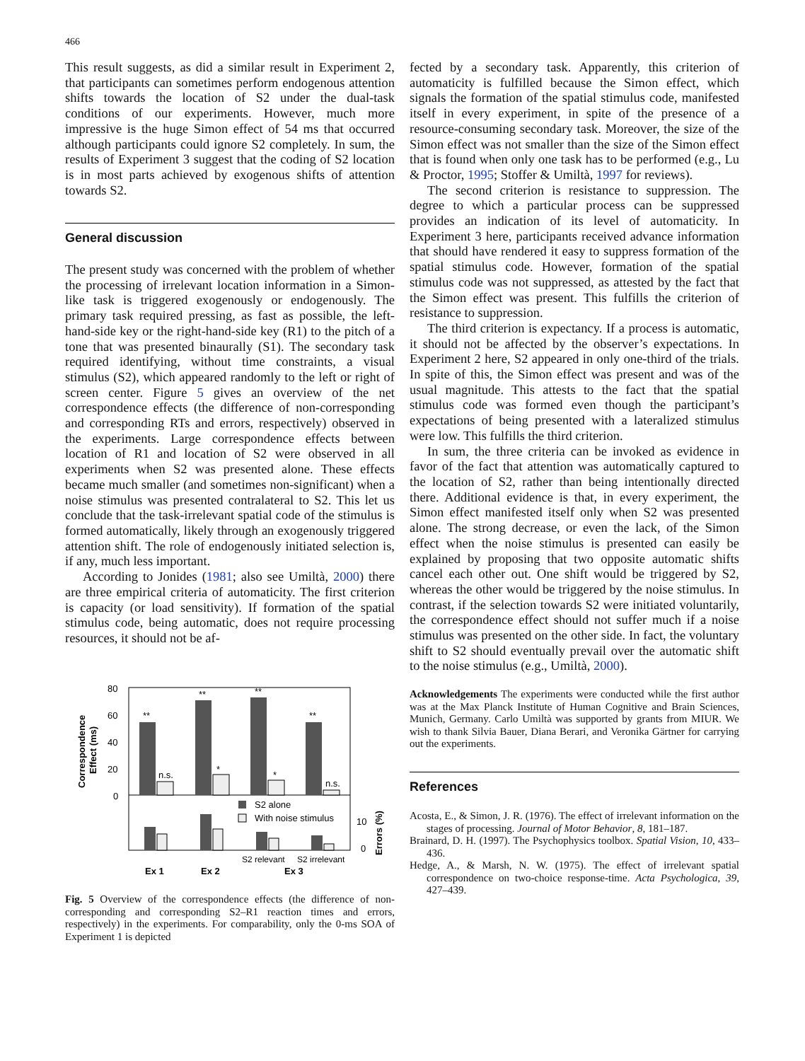466
This result suggests, as did a similar result in Experiment 2, that participants can sometimes perform endogenous attention shifts towards the location of S2 under the dual-task conditions of our experiments. However, much more impressive is the huge Simon effect of 54 ms that occurred although participants could ignore S2 completely. In sum, the results of Experiment 3 suggest that the coding of S2 location is in most parts achieved by exogenous shifts of attention towards S2.
General discussion
The present study was concerned with the problem of whether the processing of irrelevant location information in a Simon-like task is triggered exogenously or endogenously. The primary task required pressing, as fast as possible, the left-hand-side key or the right-hand-side key (R1) to the pitch of a tone that was presented binaurally (S1). The secondary task required identifying, without time constraints, a visual stimulus (S2), which appeared randomly to the left or right of screen center. Figure 5 gives an overview of the net correspondence effects (the difference of non-corresponding and corresponding RTs and errors, respectively) observed in the experiments. Large correspondence effects between location of R1 and location of S2 were observed in all experiments when S2 was presented alone. These effects became much smaller (and sometimes non-significant) when a noise stimulus was presented contralateral to S2. This let us conclude that the task-irrelevant spatial code of the stimulus is formed automatically, likely through an exogenously triggered attention shift. The role of endogenously initiated selection is, if any, much less important.
According to Jonides (1981; also see Umiltà, 2000) there are three empirical criteria of automaticity. The first criterion is capacity (or load sensitivity). If formation of the spatial stimulus code, being automatic, does not require processing resources, it should not be af-
80
60
40
20
0
Correspondence
Effect (ms)
**
n.s.
**
*
**
*
**
n.s.
S2 alone
With noise stimulus
10
0
Errors (%)
S2 relevant
S2 irrelevant
Ex 1
Ex 2
Ex 3
Fig. 5 Overview of the correspondence effects (the difference of non-corresponding and corresponding S2–R1 reaction times and errors, respectively) in the experiments. For comparability, only the 0-ms SOA of Experiment 1 is depicted
fected by a secondary task. Apparently, this criterion of automaticity is fulfilled because the Simon effect, which signals the formation of the spatial stimulus code, manifested itself in every experiment, in spite of the presence of a resource-consuming secondary task. Moreover, the size of the Simon effect was not smaller than the size of the Simon effect that is found when only one task has to be performed (e.g., Lu & Proctor, 1995; Stoffer & Umiltà, 1997 for reviews).
The second criterion is resistance to suppression. The degree to which a particular process can be suppressed provides an indication of its level of automaticity. In Experiment 3 here, participants received advance information that should have rendered it easy to suppress formation of the spatial stimulus code. However, formation of the spatial stimulus code was not suppressed, as attested by the fact that the Simon effect was present. This fulfills the criterion of resistance to suppression.
The third criterion is expectancy. If a process is automatic, it should not be affected by the observer’s expectations. In Experiment 2 here, S2 appeared in only one-third of the trials. In spite of this, the Simon effect was present and was of the usual magnitude. This attests to the fact that the spatial stimulus code was formed even though the participant’s expectations of being presented with a lateralized stimulus were low. This fulfills the third criterion.
In sum, the three criteria can be invoked as evidence in favor of the fact that attention was automatically captured to the location of S2, rather than being intentionally directed there. Additional evidence is that, in every experiment, the Simon effect manifested itself only when S2 was presented alone. The strong decrease, or even the lack, of the Simon effect when the noise stimulus is presented can easily be explained by proposing that two opposite automatic shifts cancel each other out. One shift would be triggered by S2, whereas the other would be triggered by the noise stimulus. In contrast, if the selection towards S2 were initiated voluntarily, the correspondence effect should not suffer much if a noise stimulus was presented on the other side. In fact, the voluntary shift to S2 should eventually prevail over the automatic shift to the noise stimulus (e.g., Umiltà, 2000).
Acknowledgements The experiments were conducted while the first author was at the Max Planck Institute of Human Cognitive and Brain Sciences, Munich, Germany. Carlo Umiltà was supported by grants from MIUR. We wish to thank Silvia Bauer, Diana Berari, and Veronika Gärtner for carrying out the experiments.
References
Acosta, E., & Simon, J. R. (1976). The effect of irrelevant information on the stages of processing. Journal of Motor Behavior, 8, 181–187.
Brainard, D. H. (1997). The Psychophysics toolbox. Spatial Vision, 10, 433–436.
Hedge, A., & Marsh, N. W. (1975). The effect of irrelevant spatial correspondence on two-choice response-time. Acta Psychologica, 39, 427–439.